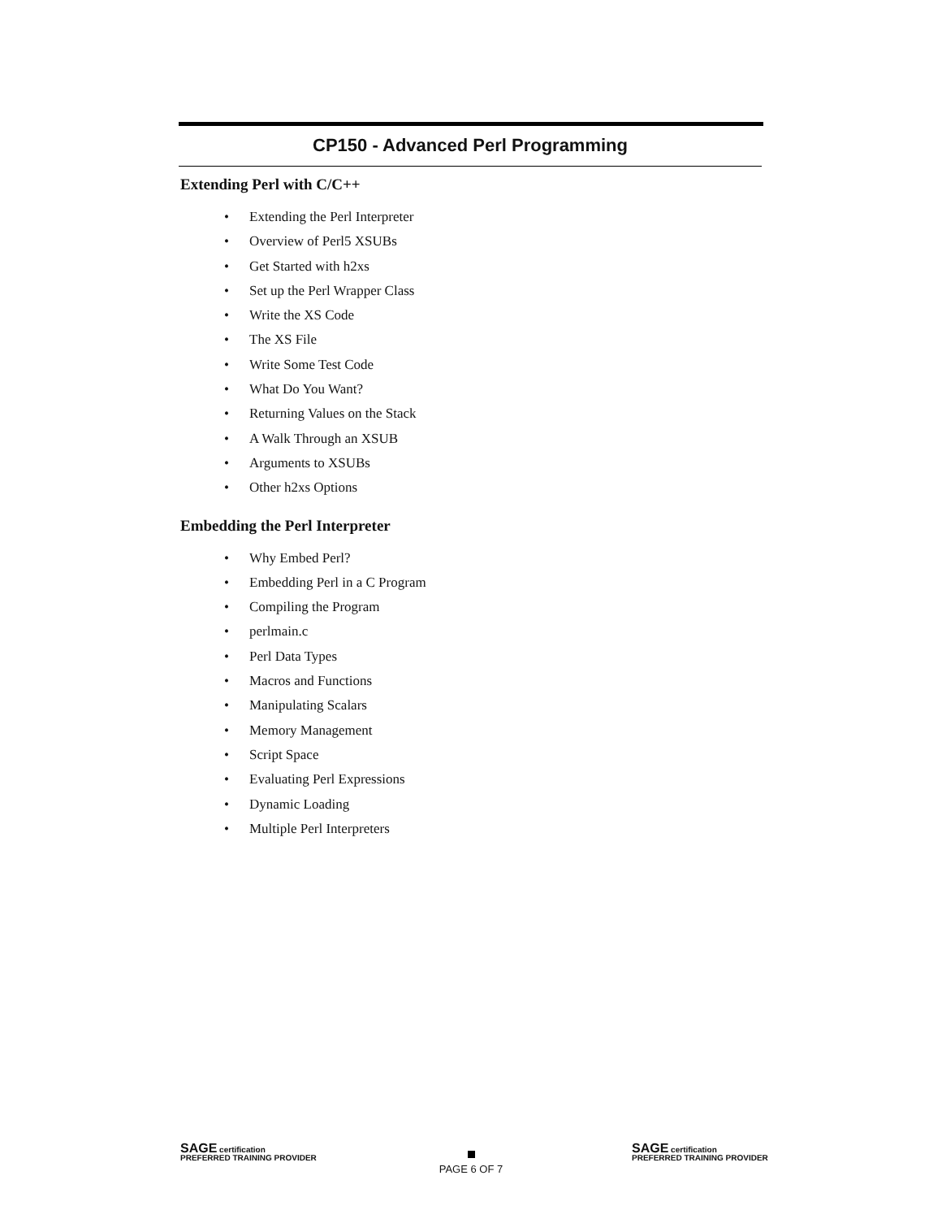CP150 - Advanced Perl Programming
Extending Perl with C/C++
• Extending the Perl Interpreter
• Overview of Perl5 XSUBs
• Get Started with h2xs
• Set up the Perl Wrapper Class
• Write the XS Code
• The XS File
• Write Some Test Code
• What Do You Want?
• Returning Values on the Stack
• A Walk Through an XSUB
• Arguments to XSUBs
• Other h2xs Options
Embedding the Perl Interpreter
• Why Embed Perl?
• Embedding Perl in a C Program
• Compiling the Program
• perlmain.c
• Perl Data Types
• Macros and Functions
• Manipulating Scalars
• Memory Management
• Script Space
• Evaluating Perl Expressions
• Dynamic Loading
• Multiple Perl Interpreters
SAGE certification
PREFERRED TRAINING PROVIDER
PAGE 6 OF 7
SAGE certification
PREFERRED TRAINING PROVIDER